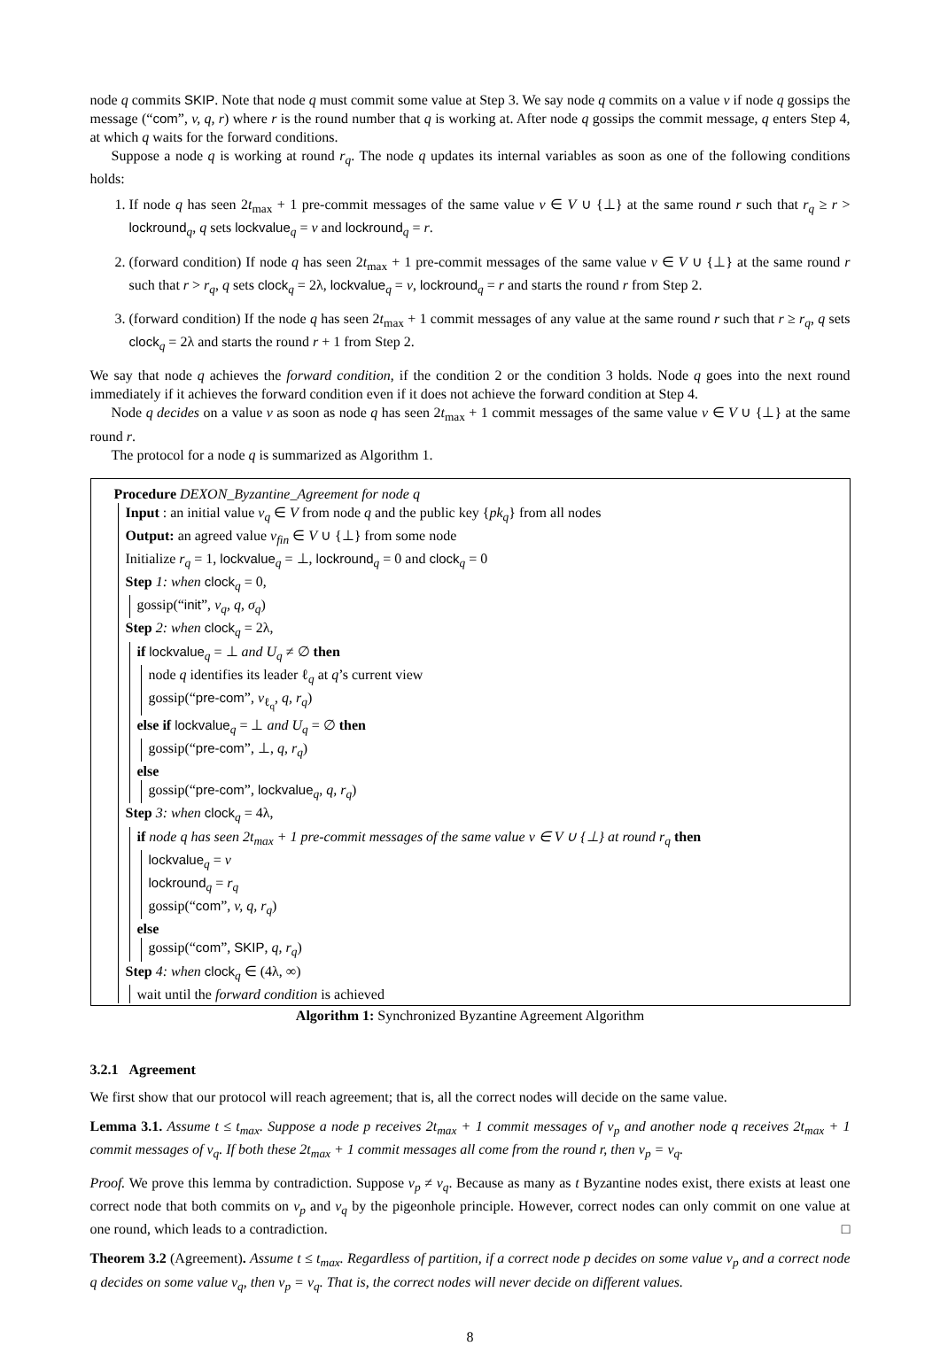node q commits SKIP. Note that node q must commit some value at Step 3. We say node q commits on a value v if node q gossips the message (“com”, v, q, r) where r is the round number that q is working at. After node q gossips the commit message, q enters Step 4, at which q waits for the forward conditions.
Suppose a node q is working at round r<sub>q</sub>. The node q updates its internal variables as soon as one of the following conditions holds:
1. If node q has seen 2t<sub>max</sub> + 1 pre-commit messages of the same value v ∈ V ∪ {⊥} at the same round r such that r<sub>q</sub> ≥ r > lockround<sub>q</sub>, q sets lockvalue<sub>q</sub> = v and lockround<sub>q</sub> = r.
2. (forward condition) If node q has seen 2t<sub>max</sub> + 1 pre-commit messages of the same value v ∈ V ∪ {⊥} at the same round r such that r > r<sub>q</sub>, q sets clock<sub>q</sub> = 2λ, lockvalue<sub>q</sub> = v, lockround<sub>q</sub> = r and starts the round r from Step 2.
3. (forward condition) If the node q has seen 2t<sub>max</sub> + 1 commit messages of any value at the same round r such that r ≥ r<sub>q</sub>, q sets clock<sub>q</sub> = 2λ and starts the round r + 1 from Step 2.
We say that node q achieves the forward condition, if the condition 2 or the condition 3 holds. Node q goes into the next round immediately if it achieves the forward condition even if it does not achieve the forward condition at Step 4.
Node q decides on a value v as soon as node q has seen 2t<sub>max</sub> + 1 commit messages of the same value v ∈ V ∪ {⊥} at the same round r.
The protocol for a node q is summarized as Algorithm 1.
Procedure DEXON_Byzantine_Agreement for node q
Input : an initial value v<sub>q</sub> ∈ V from node q and the public key {pk<sub>q</sub>} from all nodes
Output: an agreed value v<sub>fin</sub> ∈ V ∪ {⊥} from some node
Initialize r<sub>q</sub> = 1, lockvalue<sub>q</sub> = ⊥, lockround<sub>q</sub> = 0 and clock<sub>q</sub> = 0
Step 1: when clock<sub>q</sub> = 0,
gossip(“init”, v<sub>q</sub>, q, σ<sub>q</sub>)
Step 2: when clock<sub>q</sub> = 2λ,
if lockvalue<sub>q</sub> = ⊥ and U<sub>q</sub> ≠ ∅ then
node q identifies its leader ℓ<sub>q</sub> at q’s current view
gossip(“pre-com”, v<sub>ℓ<sub>q</sub></sub>, q, r<sub>q</sub>)
else if lockvalue<sub>q</sub> = ⊥ and U<sub>q</sub> = ∅ then
gossip(“pre-com”, ⊥, q, r<sub>q</sub>)
else
gossip(“pre-com”, lockvalue<sub>q</sub>, q, r<sub>q</sub>)
Step 3: when clock<sub>q</sub> = 4λ,
if node q has seen 2t<sub>max</sub> + 1 pre-commit messages of the same value v ∈ V ∪ {⊥} at round r<sub>q</sub> then
lockvalue<sub>q</sub> = v
lockround<sub>q</sub> = r<sub>q</sub>
gossip(“com”, v, q, r<sub>q</sub>)
else
gossip(“com”, SKIP, q, r<sub>q</sub>)
Step 4: when clock<sub>q</sub> ∈ (4λ, ∞)
wait until the forward condition is achieved
Algorithm 1: Synchronized Byzantine Agreement Algorithm
3.2.1 Agreement
We first show that our protocol will reach agreement; that is, all the correct nodes will decide on the same value.
Lemma 3.1. Assume t ≤ t<sub>max</sub>. Suppose a node p receives 2t<sub>max</sub> + 1 commit messages of v<sub>p</sub> and another node q receives 2t<sub>max</sub> + 1 commit messages of v<sub>q</sub>. If both these 2t<sub>max</sub> + 1 commit messages all come from the round r, then v<sub>p</sub> = v<sub>q</sub>.
Proof. We prove this lemma by contradiction. Suppose v<sub>p</sub> ≠ v<sub>q</sub>. Because as many as t Byzantine nodes exist, there exists at least one correct node that both commits on v<sub>p</sub> and v<sub>q</sub> by the pigeonhole principle. However, correct nodes can only commit on one value at one round, which leads to a contradiction. □
Theorem 3.2 (Agreement). Assume t ≤ t<sub>max</sub>. Regardless of partition, if a correct node p decides on some value v<sub>p</sub> and a correct node q decides on some value v<sub>q</sub>, then v<sub>p</sub> = v<sub>q</sub>. That is, the correct nodes will never decide on different values.
8